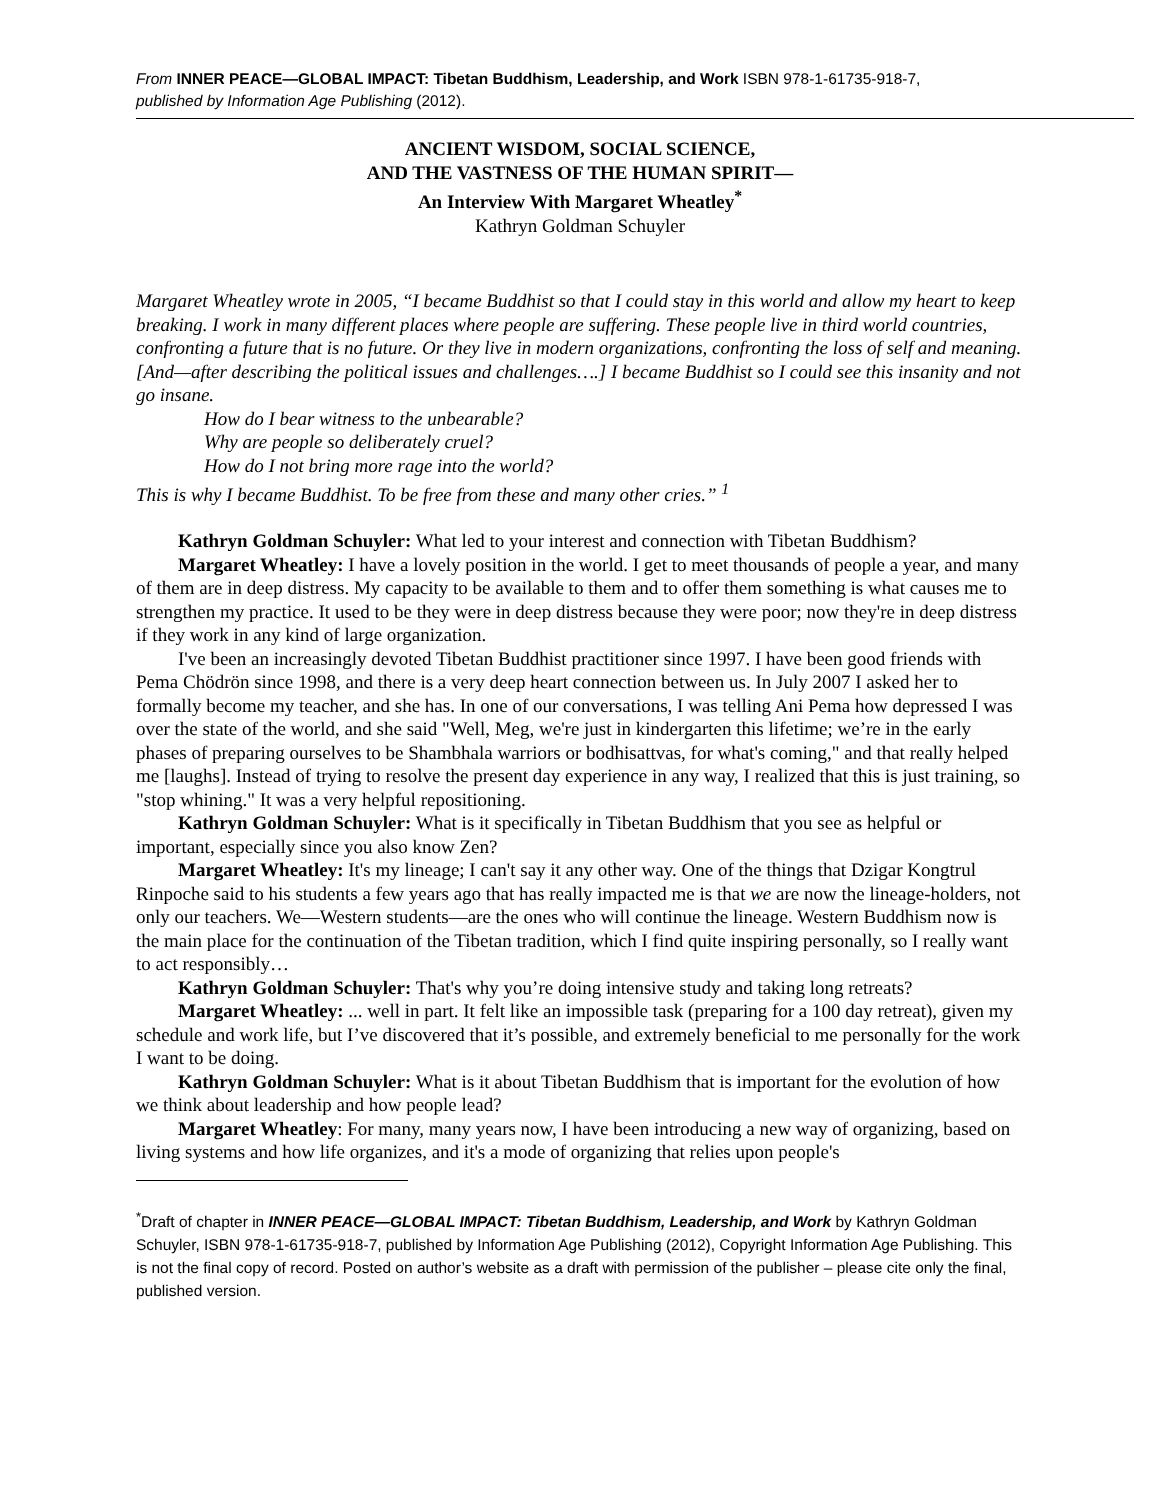From INNER PEACE—GLOBAL IMPACT: Tibetan Buddhism, Leadership, and Work ISBN 978-1-61735-918-7,
published by Information Age Publishing (2012).
ANCIENT WISDOM, SOCIAL SCIENCE,
AND THE VASTNESS OF THE HUMAN SPIRIT—
An Interview With Margaret Wheatley<sup>*</sup>
Kathryn Goldman Schuyler
Margaret Wheatley wrote in 2005, “I became Buddhist so that I could stay in this world and allow my heart to keep breaking. I work in many different places where people are suffering. These people live in third world countries, confronting a future that is no future. Or they live in modern organizations, confronting the loss of self and meaning. [And—after describing the political issues and challenges….] I became Buddhist so I could see this insanity and not go insane.
How do I bear witness to the unbearable?
Why are people so deliberately cruel?
How do I not bring more rage into the world?
This is why I became Buddhist. To be free from these and many other cries.” <sup>1</sup>
Kathryn Goldman Schuyler: What led to your interest and connection with Tibetan Buddhism?
Margaret Wheatley: I have a lovely position in the world. I get to meet thousands of people a year, and many of them are in deep distress. My capacity to be available to them and to offer them something is what causes me to strengthen my practice. It used to be they were in deep distress because they were poor; now they're in deep distress if they work in any kind of large organization.
I've been an increasingly devoted Tibetan Buddhist practitioner since 1997. I have been good friends with Pema Chödrön since 1998, and there is a very deep heart connection between us. In July 2007 I asked her to formally become my teacher, and she has. In one of our conversations, I was telling Ani Pema how depressed I was over the state of the world, and she said "Well, Meg, we're just in kindergarten this lifetime; we’re in the early phases of preparing ourselves to be Shambhala warriors or bodhisattvas, for what's coming," and that really helped me [laughs]. Instead of trying to resolve the present day experience in any way, I realized that this is just training, so "stop whining." It was a very helpful repositioning.
Kathryn Goldman Schuyler: What is it specifically in Tibetan Buddhism that you see as helpful or important, especially since you also know Zen?
Margaret Wheatley: It's my lineage; I can't say it any other way. One of the things that Dzigar Kongtrul Rinpoche said to his students a few years ago that has really impacted me is that we are now the lineage-holders, not only our teachers. We—Western students—are the ones who will continue the lineage. Western Buddhism now is the main place for the continuation of the Tibetan tradition, which I find quite inspiring personally, so I really want to act responsibly…
Kathryn Goldman Schuyler: That's why you’re doing intensive study and taking long retreats?
Margaret Wheatley: ... well in part. It felt like an impossible task (preparing for a 100 day retreat), given my schedule and work life, but I’ve discovered that it’s possible, and extremely beneficial to me personally for the work I want to be doing.
Kathryn Goldman Schuyler: What is it about Tibetan Buddhism that is important for the evolution of how we think about leadership and how people lead?
Margaret Wheatley: For many, many years now, I have been introducing a new way of organizing, based on living systems and how life organizes, and it's a mode of organizing that relies upon people's
<sup>*</sup> Draft of chapter in INNER PEACE—GLOBAL IMPACT: Tibetan Buddhism, Leadership, and Work by Kathryn Goldman Schuyler, ISBN 978-1-61735-918-7, published by Information Age Publishing (2012), Copyright Information Age Publishing. This is not the final copy of record. Posted on author’s website as a draft with permission of the publisher – please cite only the final, published version.